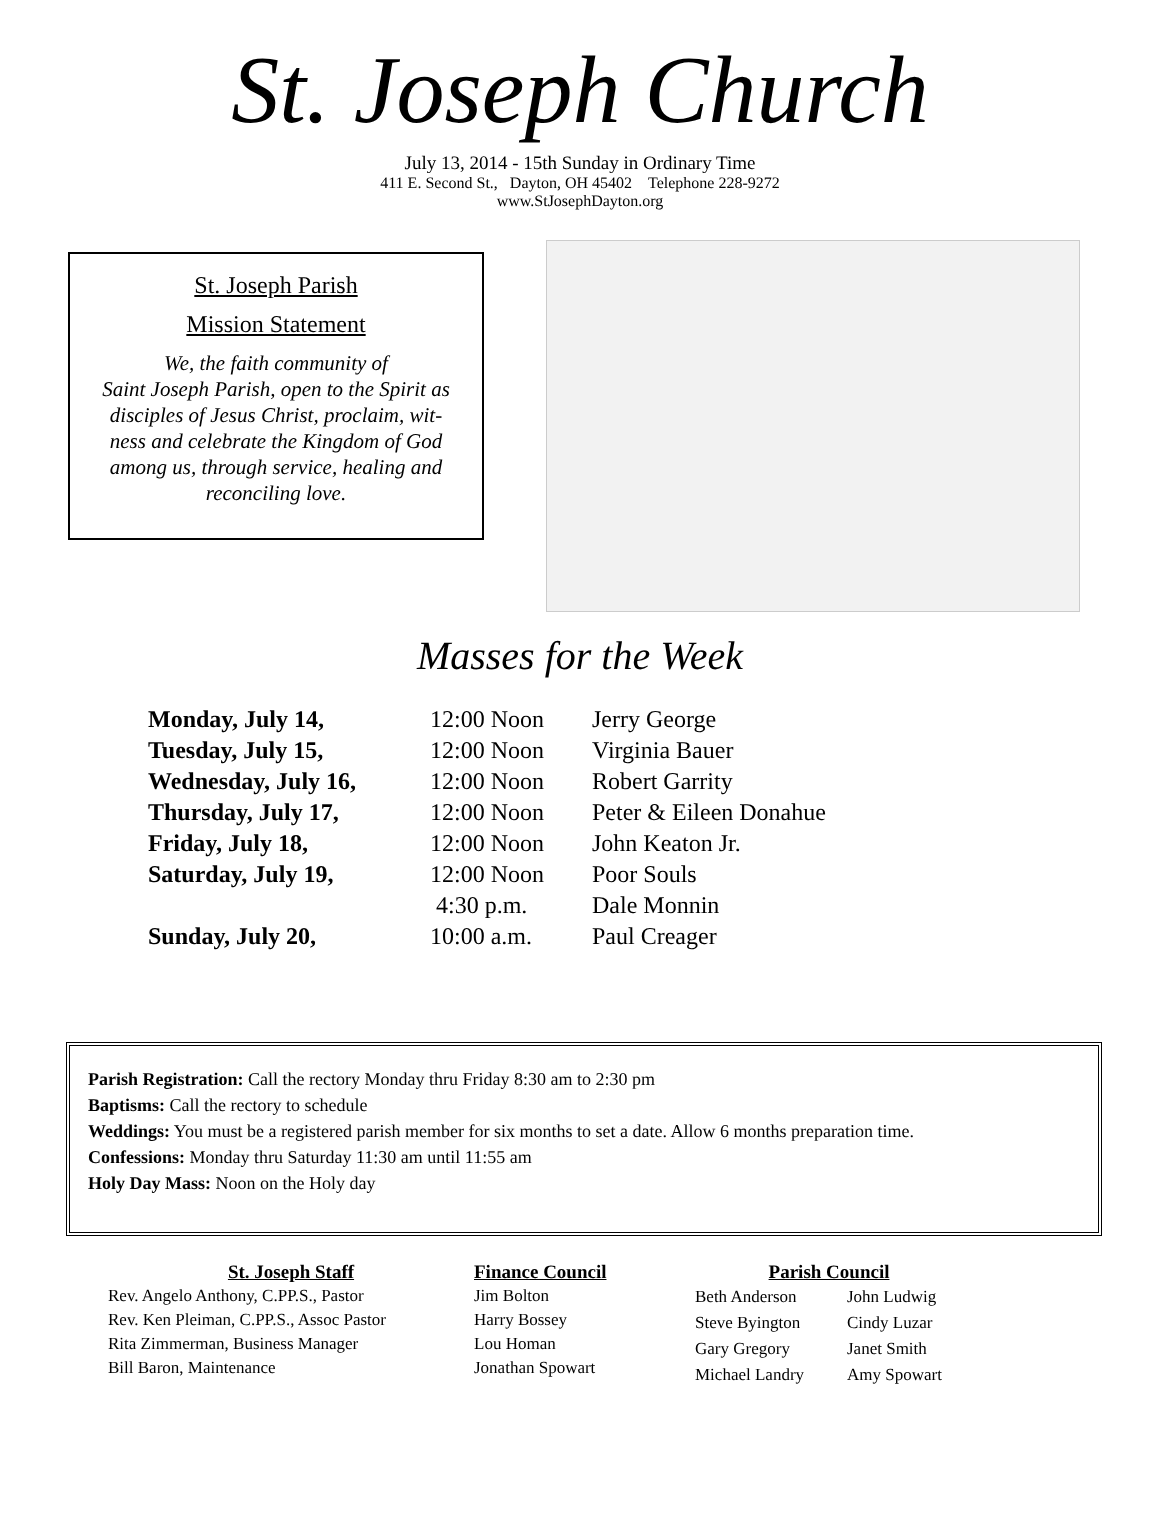St. Joseph Church
July 13, 2014 - 15th Sunday in Ordinary Time
411 E. Second St., Dayton, OH 45402 Telephone 228-9272
www.StJosephDayton.org
St. Joseph Parish
Mission Statement
We, the faith community of
Saint Joseph Parish, open to the Spirit as
disciples of Jesus Christ, proclaim, wit-
ness and celebrate the Kingdom of God
among us, through service, healing and
reconciling love.
Masses for the Week
| Monday, July 14, | 12:00 Noon | Jerry George |
| Tuesday, July 15, | 12:00 Noon | Virginia Bauer |
| Wednesday, July 16, | 12:00 Noon | Robert Garrity |
| Thursday, July 17, | 12:00 Noon | Peter & Eileen Donahue |
| Friday, July 18, | 12:00 Noon | John Keaton Jr. |
| Saturday, July 19, | 12:00 Noon | Poor Souls |
| | 4:30 p.m. | Dale Monnin |
| Sunday, July 20, | 10:00 a.m. | Paul Creager |
Parish Registration: Call the rectory Monday thru Friday 8:30 am to 2:30 pm
Baptisms: Call the rectory to schedule
Weddings: You must be a registered parish member for six months to set a date. Allow 6 months preparation time.
Confessions: Monday thru Saturday 11:30 am until 11:55 am
Holy Day Mass: Noon on the Holy day
St. Joseph Staff
Rev. Angelo Anthony, C.PP.S., Pastor
Rev. Ken Pleiman, C.PP.S., Assoc Pastor
Rita Zimmerman, Business Manager
Bill Baron, Maintenance
Finance Council
Jim Bolton
Harry Bossey
Lou Homan
Jonathan Spowart
Parish Council
| Beth Anderson | John Ludwig |
| Steve Byington | Cindy Luzar |
| Gary Gregory | Janet Smith |
| Michael Landry | Amy Spowart |